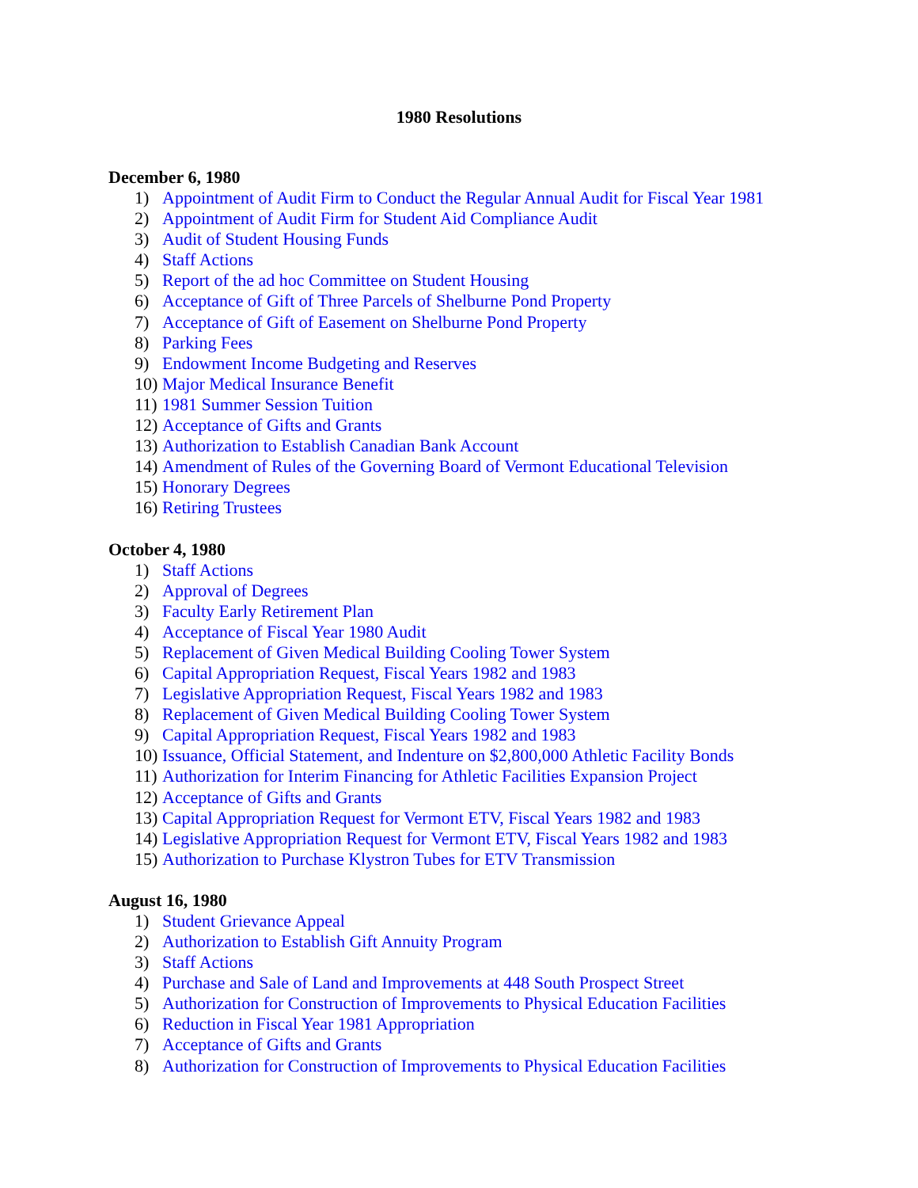1980 Resolutions
December 6, 1980
1) Appointment of Audit Firm to Conduct the Regular Annual Audit for Fiscal Year 1981
2) Appointment of Audit Firm for Student Aid Compliance Audit
3) Audit of Student Housing Funds
4) Staff Actions
5) Report of the ad hoc Committee on Student Housing
6) Acceptance of Gift of Three Parcels of Shelburne Pond Property
7) Acceptance of Gift of Easement on Shelburne Pond Property
8) Parking Fees
9) Endowment Income Budgeting and Reserves
10) Major Medical Insurance Benefit
11) 1981 Summer Session Tuition
12) Acceptance of Gifts and Grants
13) Authorization to Establish Canadian Bank Account
14) Amendment of Rules of the Governing Board of Vermont Educational Television
15) Honorary Degrees
16) Retiring Trustees
October 4, 1980
1) Staff Actions
2) Approval of Degrees
3) Faculty Early Retirement Plan
4) Acceptance of Fiscal Year 1980 Audit
5) Replacement of Given Medical Building Cooling Tower System
6) Capital Appropriation Request, Fiscal Years 1982 and 1983
7) Legislative Appropriation Request, Fiscal Years 1982 and 1983
8) Replacement of Given Medical Building Cooling Tower System
9) Capital Appropriation Request, Fiscal Years 1982 and 1983
10) Issuance, Official Statement, and Indenture on $2,800,000 Athletic Facility Bonds
11) Authorization for Interim Financing for Athletic Facilities Expansion Project
12) Acceptance of Gifts and Grants
13) Capital Appropriation Request for Vermont ETV, Fiscal Years 1982 and 1983
14) Legislative Appropriation Request for Vermont ETV, Fiscal Years 1982 and 1983
15) Authorization to Purchase Klystron Tubes for ETV Transmission
August 16, 1980
1) Student Grievance Appeal
2) Authorization to Establish Gift Annuity Program
3) Staff Actions
4) Purchase and Sale of Land and Improvements at 448 South Prospect Street
5) Authorization for Construction of Improvements to Physical Education Facilities
6) Reduction in Fiscal Year 1981 Appropriation
7) Acceptance of Gifts and Grants
8) Authorization for Construction of Improvements to Physical Education Facilities